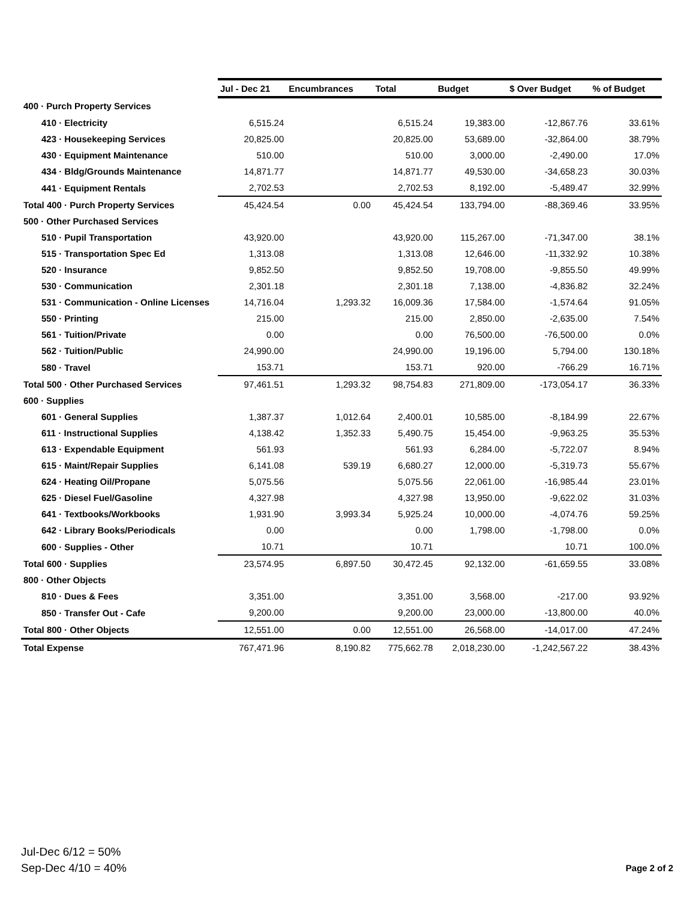| | Jul - Dec 21 | Encumbrances | Total | Budget | $ Over Budget | % of Budget |
| --- | --- | --- | --- | --- | --- | --- |
| 400 · Purch Property Services | | | | | | |
| 410 · Electricity | 6,515.24 | | 6,515.24 | 19,383.00 | -12,867.76 | 33.61% |
| 423 · Housekeeping Services | 20,825.00 | | 20,825.00 | 53,689.00 | -32,864.00 | 38.79% |
| 430 · Equipment Maintenance | 510.00 | | 510.00 | 3,000.00 | -2,490.00 | 17.0% |
| 434 · Bldg/Grounds Maintenance | 14,871.77 | | 14,871.77 | 49,530.00 | -34,658.23 | 30.03% |
| 441 · Equipment Rentals | 2,702.53 | | 2,702.53 | 8,192.00 | -5,489.47 | 32.99% |
| Total 400 · Purch Property Services | 45,424.54 | 0.00 | 45,424.54 | 133,794.00 | -88,369.46 | 33.95% |
| 500 · Other Purchased Services | | | | | | |
| 510 · Pupil Transportation | 43,920.00 | | 43,920.00 | 115,267.00 | -71,347.00 | 38.1% |
| 515 · Transportation Spec Ed | 1,313.08 | | 1,313.08 | 12,646.00 | -11,332.92 | 10.38% |
| 520 · Insurance | 9,852.50 | | 9,852.50 | 19,708.00 | -9,855.50 | 49.99% |
| 530 · Communication | 2,301.18 | | 2,301.18 | 7,138.00 | -4,836.82 | 32.24% |
| 531 · Communication - Online Licenses | 14,716.04 | 1,293.32 | 16,009.36 | 17,584.00 | -1,574.64 | 91.05% |
| 550 · Printing | 215.00 | | 215.00 | 2,850.00 | -2,635.00 | 7.54% |
| 561 · Tuition/Private | 0.00 | | 0.00 | 76,500.00 | -76,500.00 | 0.0% |
| 562 · Tuition/Public | 24,990.00 | | 24,990.00 | 19,196.00 | 5,794.00 | 130.18% |
| 580 · Travel | 153.71 | | 153.71 | 920.00 | -766.29 | 16.71% |
| Total 500 · Other Purchased Services | 97,461.51 | 1,293.32 | 98,754.83 | 271,809.00 | -173,054.17 | 36.33% |
| 600 · Supplies | | | | | | |
| 601 · General Supplies | 1,387.37 | 1,012.64 | 2,400.01 | 10,585.00 | -8,184.99 | 22.67% |
| 611 · Instructional Supplies | 4,138.42 | 1,352.33 | 5,490.75 | 15,454.00 | -9,963.25 | 35.53% |
| 613 · Expendable Equipment | 561.93 | | 561.93 | 6,284.00 | -5,722.07 | 8.94% |
| 615 · Maint/Repair Supplies | 6,141.08 | 539.19 | 6,680.27 | 12,000.00 | -5,319.73 | 55.67% |
| 624 · Heating Oil/Propane | 5,075.56 | | 5,075.56 | 22,061.00 | -16,985.44 | 23.01% |
| 625 · Diesel Fuel/Gasoline | 4,327.98 | | 4,327.98 | 13,950.00 | -9,622.02 | 31.03% |
| 641 · Textbooks/Workbooks | 1,931.90 | 3,993.34 | 5,925.24 | 10,000.00 | -4,074.76 | 59.25% |
| 642 · Library Books/Periodicals | 0.00 | | 0.00 | 1,798.00 | -1,798.00 | 0.0% |
| 600 · Supplies - Other | 10.71 | | 10.71 | | 10.71 | 100.0% |
| Total 600 · Supplies | 23,574.95 | 6,897.50 | 30,472.45 | 92,132.00 | -61,659.55 | 33.08% |
| 800 · Other Objects | | | | | | |
| 810 · Dues & Fees | 3,351.00 | | 3,351.00 | 3,568.00 | -217.00 | 93.92% |
| 850 · Transfer Out - Cafe | 9,200.00 | | 9,200.00 | 23,000.00 | -13,800.00 | 40.0% |
| Total 800 · Other Objects | 12,551.00 | 0.00 | 12,551.00 | 26,568.00 | -14,017.00 | 47.24% |
| Total Expense | 767,471.96 | 8,190.82 | 775,662.78 | 2,018,230.00 | -1,242,567.22 | 38.43% |
Jul-Dec 6/12 = 50%
Sep-Dec 4/10 = 40%
Page 2 of 2